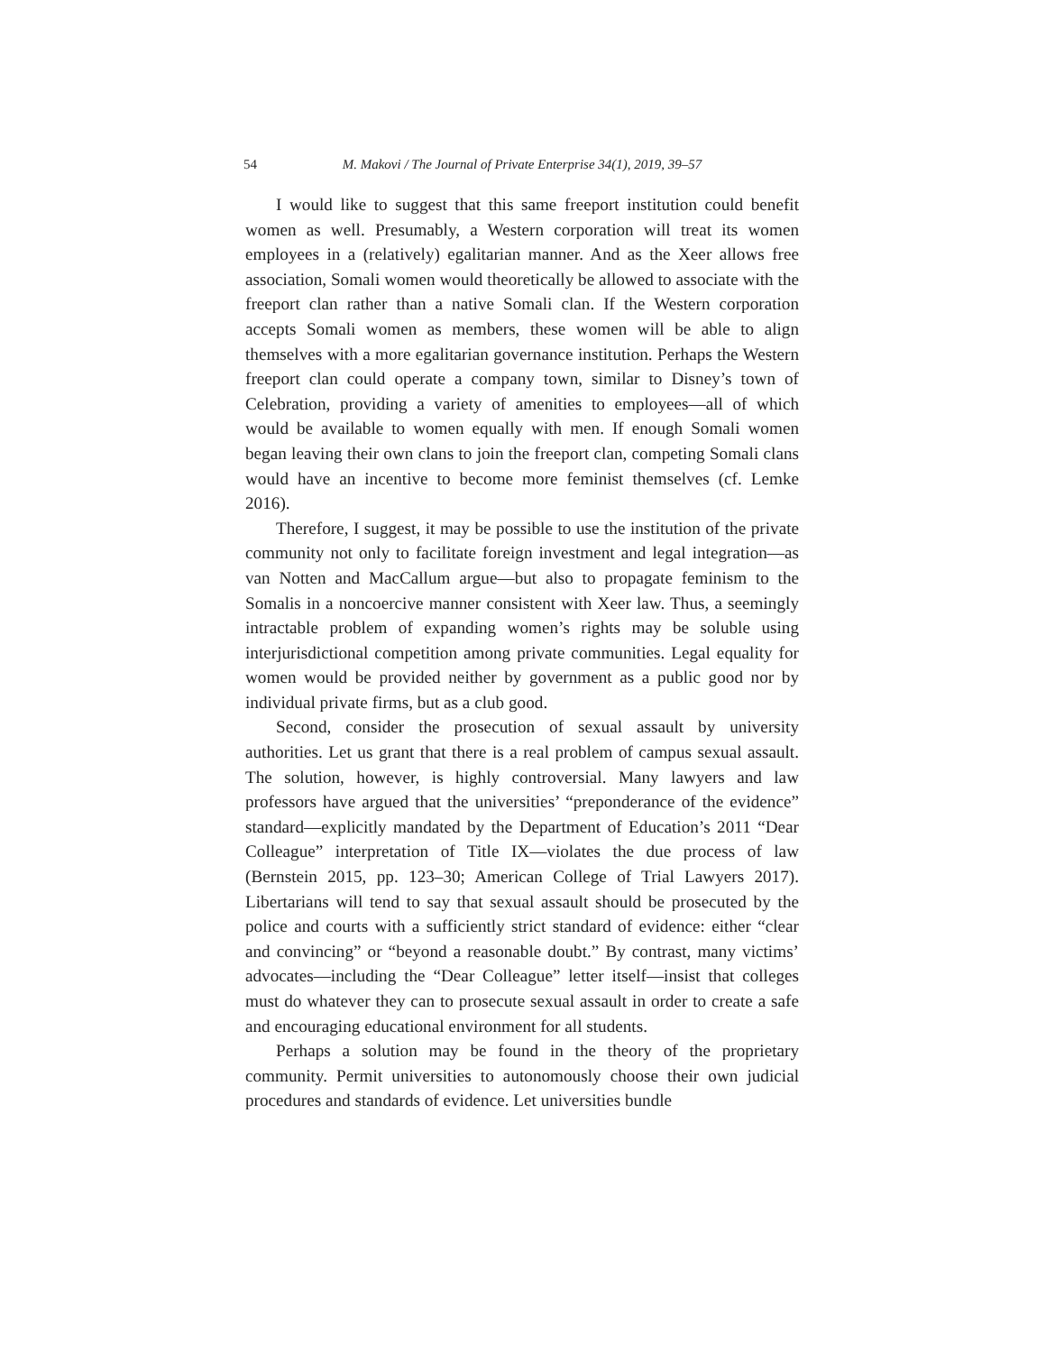54 M. Makovi / The Journal of Private Enterprise 34(1), 2019, 39–57
I would like to suggest that this same freeport institution could benefit women as well. Presumably, a Western corporation will treat its women employees in a (relatively) egalitarian manner. And as the Xeer allows free association, Somali women would theoretically be allowed to associate with the freeport clan rather than a native Somali clan. If the Western corporation accepts Somali women as members, these women will be able to align themselves with a more egalitarian governance institution. Perhaps the Western freeport clan could operate a company town, similar to Disney’s town of Celebration, providing a variety of amenities to employees—all of which would be available to women equally with men. If enough Somali women began leaving their own clans to join the freeport clan, competing Somali clans would have an incentive to become more feminist themselves (cf. Lemke 2016).
Therefore, I suggest, it may be possible to use the institution of the private community not only to facilitate foreign investment and legal integration—as van Notten and MacCallum argue—but also to propagate feminism to the Somalis in a noncoercive manner consistent with Xeer law. Thus, a seemingly intractable problem of expanding women’s rights may be soluble using interjurisdictional competition among private communities. Legal equality for women would be provided neither by government as a public good nor by individual private firms, but as a club good.
Second, consider the prosecution of sexual assault by university authorities. Let us grant that there is a real problem of campus sexual assault. The solution, however, is highly controversial. Many lawyers and law professors have argued that the universities’ “preponderance of the evidence” standard—explicitly mandated by the Department of Education’s 2011 “Dear Colleague” interpretation of Title IX—violates the due process of law (Bernstein 2015, pp. 123–30; American College of Trial Lawyers 2017). Libertarians will tend to say that sexual assault should be prosecuted by the police and courts with a sufficiently strict standard of evidence: either “clear and convincing” or “beyond a reasonable doubt.” By contrast, many victims’ advocates—including the “Dear Colleague” letter itself—insist that colleges must do whatever they can to prosecute sexual assault in order to create a safe and encouraging educational environment for all students.
Perhaps a solution may be found in the theory of the proprietary community. Permit universities to autonomously choose their own judicial procedures and standards of evidence. Let universities bundle